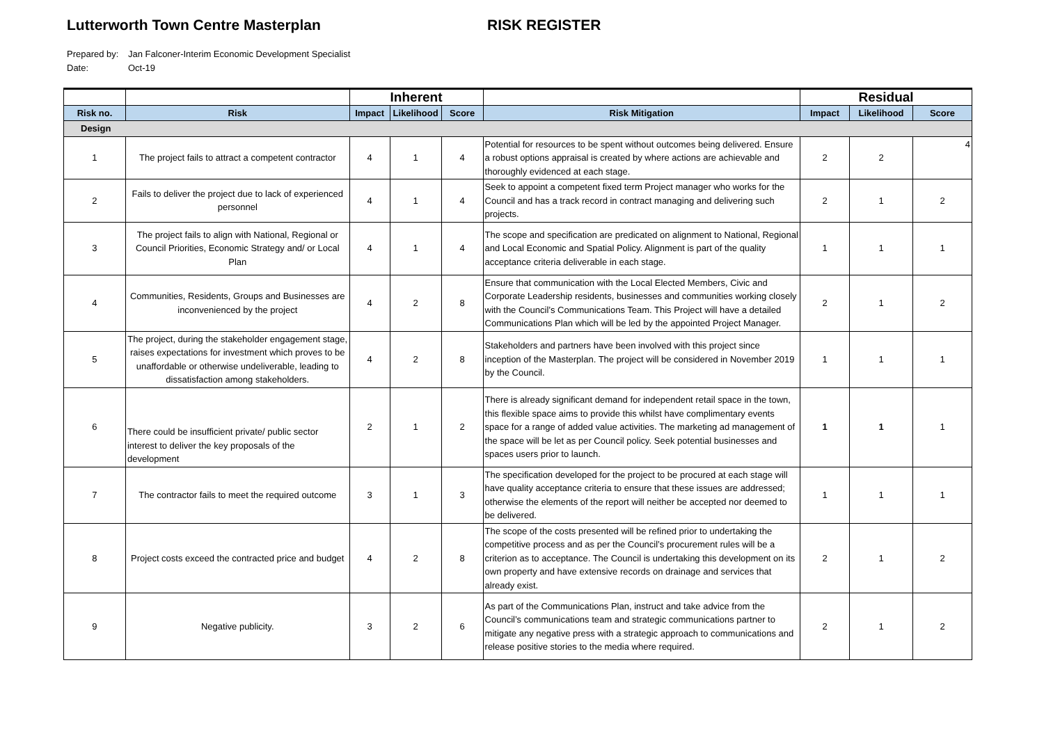Lutterworth Town Centre Masterplan RISK REGISTER
Prepared by: Jan Falconer-Interim Economic Development Specialist
Date: Oct-19
| | | Inherent | | | | Residual | | |
| --- | --- | --- | --- | --- | --- | --- | --- | --- |
| Risk no. | Risk | Impact | Likelihood | Score | Risk Mitigation | Impact | Likelihood | Score |
| Design | | | | | | | | |
| 1 | The project fails to attract a competent contractor | 4 | 1 | 4 | Potential for resources to be spent without outcomes being delivered. Ensure a robust options appraisal is created by where actions are achievable and thoroughly evidenced at each stage. | 2 | 2 | 4 |
| 2 | Fails to deliver the project due to lack of experienced personnel | 4 | 1 | 4 | Seek to appoint a competent fixed term Project manager who works for the Council and has a track record in contract managing and delivering such projects. | 2 | 1 | 2 |
| 3 | The project fails to align with National, Regional or Council Priorities, Economic Strategy and/ or Local Plan | 4 | 1 | 4 | The scope and specification are predicated on alignment to National, Regional and Local Economic and Spatial Policy. Alignment is part of the quality acceptance criteria deliverable in each stage. | 1 | 1 | 1 |
| 4 | Communities, Residents, Groups and Businesses are inconvenienced by the project | 4 | 2 | 8 | Ensure that communication with the Local Elected Members, Civic and Corporate Leadership residents, businesses and communities working closely with the Council’s Communications Team. This Project will have a detailed Communications Plan which will be led by the appointed Project Manager. | 2 | 1 | 2 |
| 5 | The project, during the stakeholder engagement stage, raises expectations for investment which proves to be unaffordable or otherwise undeliverable, leading to dissatisfaction among stakeholders. | 4 | 2 | 8 | Stakeholders and partners have been involved with this project since inception of the Masterplan. The project will be considered in November 2019 by the Council. | 1 | 1 | 1 |
| 6 | There could be insufficient private/ public sector interest to deliver the key proposals of the development | 2 | 1 | 2 | There is already significant demand for independent retail space in the town, this flexible space aims to provide this whilst have complimentary events space for a range of added value activities. The marketing ad management of the space will be let as per Council policy. Seek potential businesses and spaces users prior to launch. | 1 | 1 | 1 |
| 7 | The contractor fails to meet the required outcome | 3 | 1 | 3 | The specification developed for the project to be procured at each stage will have quality acceptance criteria to ensure that these issues are addressed; otherwise the elements of the report will neither be accepted nor deemed to be delivered. | 1 | 1 | 1 |
| 8 | Project costs exceed the contracted price and budget | 4 | 2 | 8 | The scope of the costs presented will be refined prior to undertaking the competitive process and as per the Council’s procurement rules will be a criterion as to acceptance. The Council is undertaking this development on its own property and have extensive records on drainage and services that already exist. | 2 | 1 | 2 |
| 9 | Negative publicity. | 3 | 2 | 6 | As part of the Communications Plan, instruct and take advice from the Council’s communications team and strategic communications partner to mitigate any negative press with a strategic approach to communications and release positive stories to the media where required. | 2 | 1 | 2 |